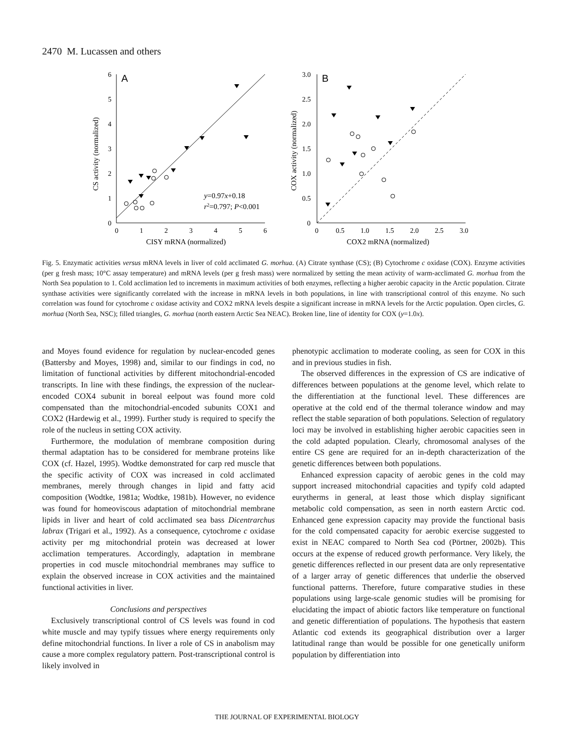2470 M. Lucassen and others
A
0
1
2
3
4
5
6
0
1
2
3
4
5
6
CISY mRNA (normalized)
CS activity (normalized)
y=0.97x+0.18
r2=0.797; P<0.001
B
0
0.5
1.0
1.5
2.0
2.5
3.0
0
0.5
1.0
1.5
2.0
2.5
3.0
COX2 mRNA (normalized)
COX activity (normalized)
Fig. 5. Enzymatic activities versus mRNA levels in liver of cold acclimated G. morhua. (A) Citrate synthase (CS); (B) Cytochrome c oxidase (COX). Enzyme activities (per g fresh mass; 10°C assay temperature) and mRNA levels (per g fresh mass) were normalized by setting the mean activity of warm-acclimated G. morhua from the North Sea population to 1. Cold acclimation led to increments in maximum activities of both enzymes, reflecting a higher aerobic capacity in the Arctic population. Citrate synthase activities were significantly correlated with the increase in mRNA levels in both populations, in line with transcriptional control of this enzyme. No such correlation was found for cytochrome c oxidase activity and COX2 mRNA levels despite a significant increase in mRNA levels for the Arctic population. Open circles, G. morhua (North Sea, NSC); filled triangles, G. morhua (north eastern Arctic Sea NEAC). Broken line, line of identity for COX (y=1.0x).
and Moyes found evidence for regulation by nuclear-encoded genes (Battersby and Moyes, 1998) and, similar to our findings in cod, no limitation of functional activities by different mitochondrial-encoded transcripts. In line with these findings, the expression of the nuclear-encoded COX4 subunit in boreal eelpout was found more cold compensated than the mitochondrial-encoded subunits COX1 and COX2 (Hardewig et al., 1999). Further study is required to specify the role of the nucleus in setting COX activity.
Furthermore, the modulation of membrane composition during thermal adaptation has to be considered for membrane proteins like COX (cf. Hazel, 1995). Wodtke demonstrated for carp red muscle that the specific activity of COX was increased in cold acclimated membranes, merely through changes in lipid and fatty acid composition (Wodtke, 1981a; Wodtke, 1981b). However, no evidence was found for homeoviscous adaptation of mitochondrial membrane lipids in liver and heart of cold acclimated sea bass Dicentrarchus labrax (Trigari et al., 1992). As a consequence, cytochrome c oxidase activity per mg mitochondrial protein was decreased at lower acclimation temperatures. Accordingly, adaptation in membrane properties in cod muscle mitochondrial membranes may suffice to explain the observed increase in COX activities and the maintained functional activities in liver.
Conclusions and perspectives
Exclusively transcriptional control of CS levels was found in cod white muscle and may typify tissues where energy requirements only define mitochondrial functions. In liver a role of CS in anabolism may cause a more complex regulatory pattern. Post-transcriptional control is likely involved in
phenotypic acclimation to moderate cooling, as seen for COX in this and in previous studies in fish.
The observed differences in the expression of CS are indicative of differences between populations at the genome level, which relate to the differentiation at the functional level. These differences are operative at the cold end of the thermal tolerance window and may reflect the stable separation of both populations. Selection of regulatory loci may be involved in establishing higher aerobic capacities seen in the cold adapted population. Clearly, chromosomal analyses of the entire CS gene are required for an in-depth characterization of the genetic differences between both populations.
Enhanced expression capacity of aerobic genes in the cold may support increased mitochondrial capacities and typify cold adapted eurytherms in general, at least those which display significant metabolic cold compensation, as seen in north eastern Arctic cod. Enhanced gene expression capacity may provide the functional basis for the cold compensated capacity for aerobic exercise suggested to exist in NEAC compared to North Sea cod (Pörtner, 2002b). This occurs at the expense of reduced growth performance. Very likely, the genetic differences reflected in our present data are only representative of a larger array of genetic differences that underlie the observed functional patterns. Therefore, future comparative studies in these populations using large-scale genomic studies will be promising for elucidating the impact of abiotic factors like temperature on functional and genetic differentiation of populations. The hypothesis that eastern Atlantic cod extends its geographical distribution over a larger latitudinal range than would be possible for one genetically uniform population by differentiation into
THE JOURNAL OF EXPERIMENTAL BIOLOGY